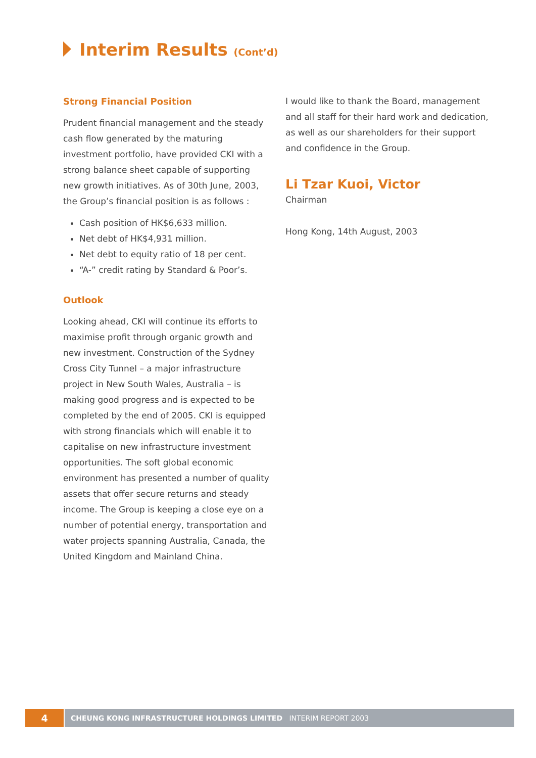Interim Results (Cont’d)
Strong Financial Position
Prudent financial management and the steady cash flow generated by the maturing investment portfolio, have provided CKI with a strong balance sheet capable of supporting new growth initiatives. As of 30th June, 2003, the Group’s financial position is as follows :
Cash position of HK$6,633 million.
Net debt of HK$4,931 million.
Net debt to equity ratio of 18 per cent.
“A-” credit rating by Standard & Poor’s.
Outlook
Looking ahead, CKI will continue its efforts to maximise profit through organic growth and new investment. Construction of the Sydney Cross City Tunnel – a major infrastructure project in New South Wales, Australia – is making good progress and is expected to be completed by the end of 2005. CKI is equipped with strong financials which will enable it to capitalise on new infrastructure investment opportunities. The soft global economic environment has presented a number of quality assets that offer secure returns and steady income. The Group is keeping a close eye on a number of potential energy, transportation and water projects spanning Australia, Canada, the United Kingdom and Mainland China.
I would like to thank the Board, management and all staff for their hard work and dedication, as well as our shareholders for their support and confidence in the Group.
Li Tzar Kuoi, Victor
Chairman
Hong Kong, 14th August, 2003
4
CHEUNG KONG INFRASTRUCTURE HOLDINGS LIMITED INTERIM REPORT 2003